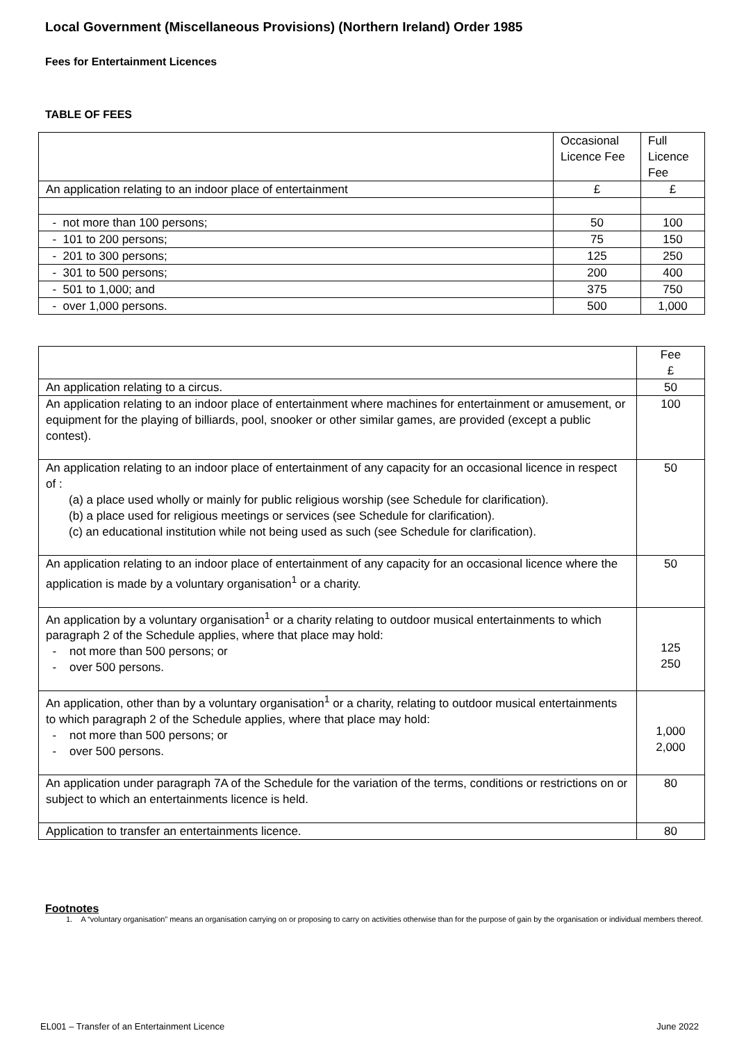Local Government (Miscellaneous Provisions) (Northern Ireland) Order 1985
Fees for Entertainment Licences
TABLE OF FEES
| | Occasional Licence Fee | Full Licence Fee |
| --- | --- | --- |
| An application relating to an indoor place of entertainment | £ | £ |
| - not more than 100 persons; | 50 | 100 |
| - 101 to 200 persons; | 75 | 150 |
| - 201 to 300 persons; | 125 | 250 |
| - 301 to 500 persons; | 200 | 400 |
| - 501 to 1,000; and | 375 | 750 |
| - over 1,000 persons. | 500 | 1,000 |
| | Fee £ |
| --- | --- |
| An application relating to a circus. | 50 |
| An application relating to an indoor place of entertainment where machines for entertainment or amusement, or equipment for the playing of billiards, pool, snooker or other similar games, are provided (except a public contest). | 100 |
| An application relating to an indoor place of entertainment of any capacity for an occasional licence in respect of : (a) a place used wholly or mainly for public religious worship (see Schedule for clarification). (b) a place used for religious meetings or services (see Schedule for clarification). (c) an educational institution while not being used as such (see Schedule for clarification). | 50 |
| An application relating to an indoor place of entertainment of any capacity for an occasional licence where the application is made by a voluntary organisation<sup>1</sup> or a charity. | 50 |
| An application by a voluntary organisation<sup>1</sup> or a charity relating to outdoor musical entertainments to which paragraph 2 of the Schedule applies, where that place may hold: - not more than 500 persons; or - over 500 persons. | 125 250 |
| An application, other than by a voluntary organisation<sup>1</sup> or a charity, relating to outdoor musical entertainments to which paragraph 2 of the Schedule applies, where that place may hold: - not more than 500 persons; or - over 500 persons. | 1,000 2,000 |
| An application under paragraph 7A of the Schedule for the variation of the terms, conditions or restrictions on or subject to which an entertainments licence is held. | 80 |
| Application to transfer an entertainments licence. | 80 |
Footnotes
1. A “voluntary organisation” means an organisation carrying on or proposing to carry on activities otherwise than for the purpose of gain by the organisation or individual members thereof.
EL001 – Transfer of an Entertainment Licence June 2022